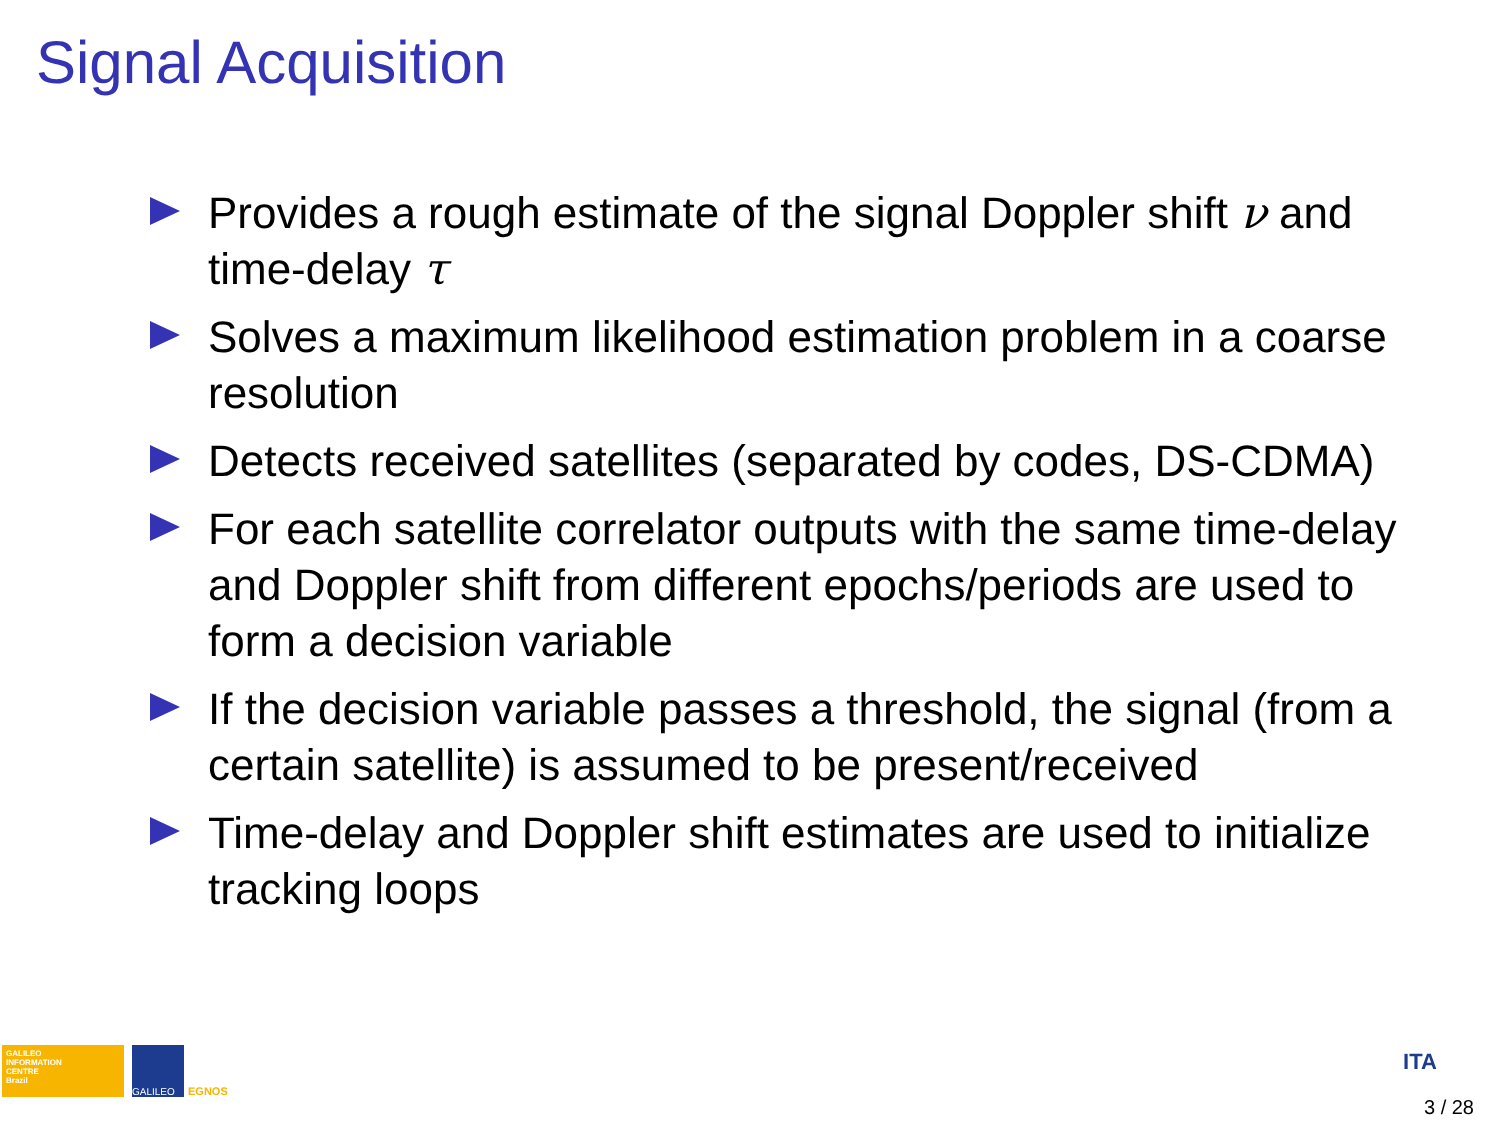Signal Acquisition
Provides a rough estimate of the signal Doppler shift ν and time-delay τ
Solves a maximum likelihood estimation problem in a coarse resolution
Detects received satellites (separated by codes, DS-CDMA)
For each satellite correlator outputs with the same time-delay and Doppler shift from different epochs/periods are used to form a decision variable
If the decision variable passes a threshold, the signal (from a certain satellite) is assumed to be present/received
Time-delay and Doppler shift estimates are used to initialize tracking loops
GALILEO
INFORMATION
CENTRE
Brazil
GALILEO EGNOS
ITA
3 / 28